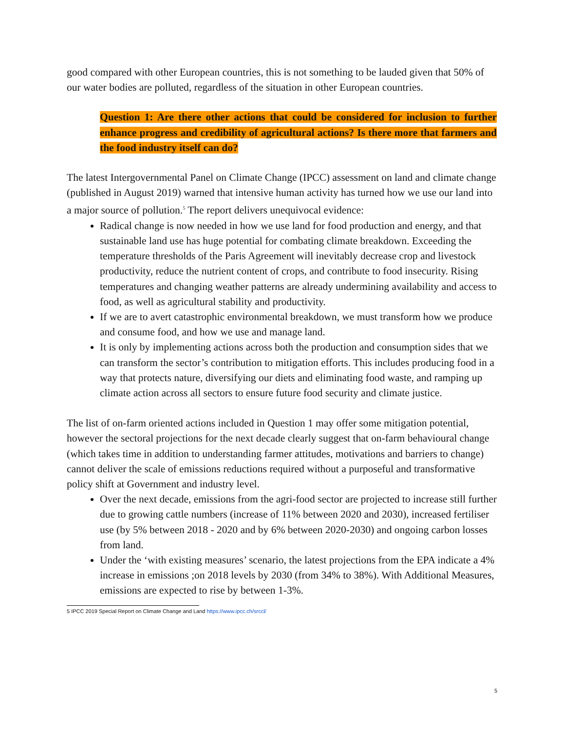good compared with other European countries, this is not something to be lauded given that 50% of our water bodies are polluted, regardless of the situation in other European countries.
Question 1: Are there other actions that could be considered for inclusion to further enhance progress and credibility of agricultural actions? Is there more that farmers and the food industry itself can do?
The latest Intergovernmental Panel on Climate Change (IPCC) assessment on land and climate change (published in August 2019) warned that intensive human activity has turned how we use our land into a major source of pollution.<sup>5</sup> The report delivers unequivocal evidence:
Radical change is now needed in how we use land for food production and energy, and that sustainable land use has huge potential for combating climate breakdown. Exceeding the temperature thresholds of the Paris Agreement will inevitably decrease crop and livestock productivity, reduce the nutrient content of crops, and contribute to food insecurity. Rising temperatures and changing weather patterns are already undermining availability and access to food, as well as agricultural stability and productivity.
If we are to avert catastrophic environmental breakdown, we must transform how we produce and consume food, and how we use and manage land.
It is only by implementing actions across both the production and consumption sides that we can transform the sector’s contribution to mitigation efforts. This includes producing food in a way that protects nature, diversifying our diets and eliminating food waste, and ramping up climate action across all sectors to ensure future food security and climate justice.
The list of on-farm oriented actions included in Question 1 may offer some mitigation potential, however the sectoral projections for the next decade clearly suggest that on-farm behavioural change (which takes time in addition to understanding farmer attitudes, motivations and barriers to change) cannot deliver the scale of emissions reductions required without a purposeful and transformative policy shift at Government and industry level.
Over the next decade, emissions from the agri-food sector are projected to increase still further due to growing cattle numbers (increase of 11% between 2020 and 2030), increased fertiliser use (by 5% between 2018 - 2020 and by 6% between 2020-2030) and ongoing carbon losses from land.
Under the ‘with existing measures’ scenario, the latest projections from the EPA indicate a 4% increase in emissions ;on 2018 levels by 2030 (from 34% to 38%). With Additional Measures, emissions are expected to rise by between 1-3%.
5 IPCC 2019 Special Report on Climate Change and Land https://www.ipcc.ch/srccl/
5